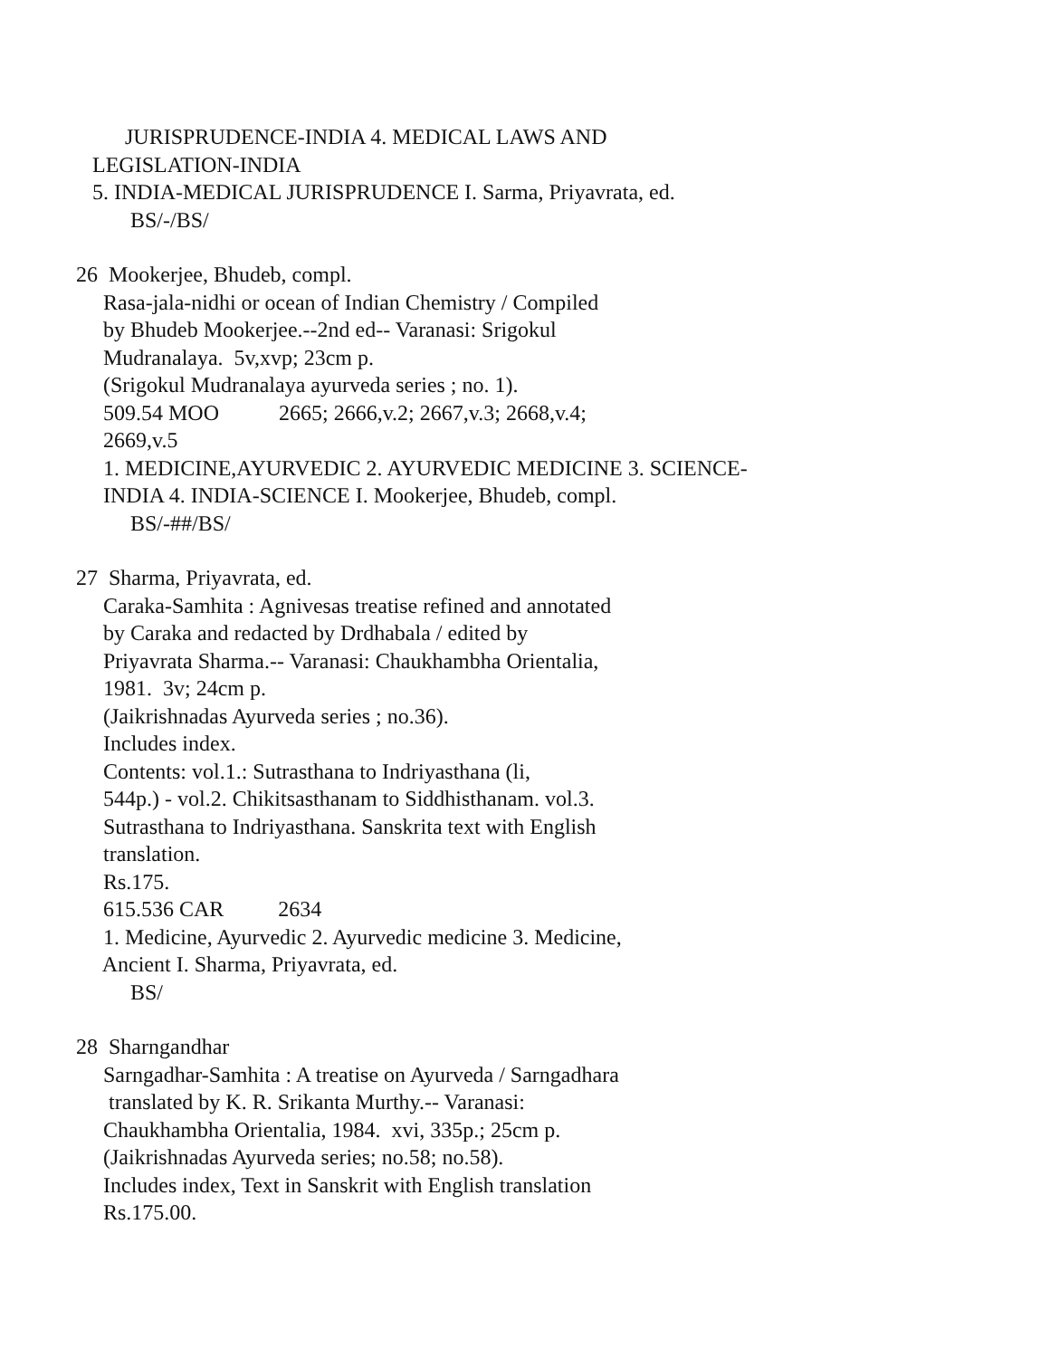JURISPRUDENCE-INDIA 4. MEDICAL LAWS AND
LEGISLATION-INDIA
5. INDIA-MEDICAL JURISPRUDENCE I. Sarma, Priyavrata, ed.
BS/-/BS/
26 Mookerjee, Bhudeb, compl.
Rasa-jala-nidhi or ocean of Indian Chemistry / Compiled
by Bhudeb Mookerjee.--2nd ed-- Varanasi: Srigokul
Mudranalaya. 5v,xvp; 23cm p.
(Srigokul Mudranalaya ayurveda series ; no. 1).
509.54 MOO 2665; 2666,v.2; 2667,v.3; 2668,v.4;
2669,v.5
1. MEDICINE,AYURVEDIC 2. AYURVEDIC MEDICINE 3. SCIENCE-
INDIA 4. INDIA-SCIENCE I. Mookerjee, Bhudeb, compl.
BS/-##/BS/
27 Sharma, Priyavrata, ed.
Caraka-Samhita : Agnivesas treatise refined and annotated
by Caraka and redacted by Drdhabala / edited by
Priyavrata Sharma.-- Varanasi: Chaukhambha Orientalia,
1981. 3v; 24cm p.
(Jaikrishnadas Ayurveda series ; no.36).
Includes index.
Contents: vol.1.: Sutrasthana to Indriyasthana (li,
544p.) - vol.2. Chikitsasthanam to Siddhisthanam. vol.3.
Sutrasthana to Indriyasthana. Sanskrita text with English
translation.
Rs.175.
615.536 CAR 2634
1. Medicine, Ayurvedic 2. Ayurvedic medicine 3. Medicine,
Ancient I. Sharma, Priyavrata, ed.
BS/
28 Sharngandhar
Sarngadhar-Samhita : A treatise on Ayurveda / Sarngadhara
translated by K. R. Srikanta Murthy.-- Varanasi:
Chaukhambha Orientalia, 1984. xvi, 335p.; 25cm p.
(Jaikrishnadas Ayurveda series; no.58; no.58).
Includes index, Text in Sanskrit with English translation
Rs.175.00.